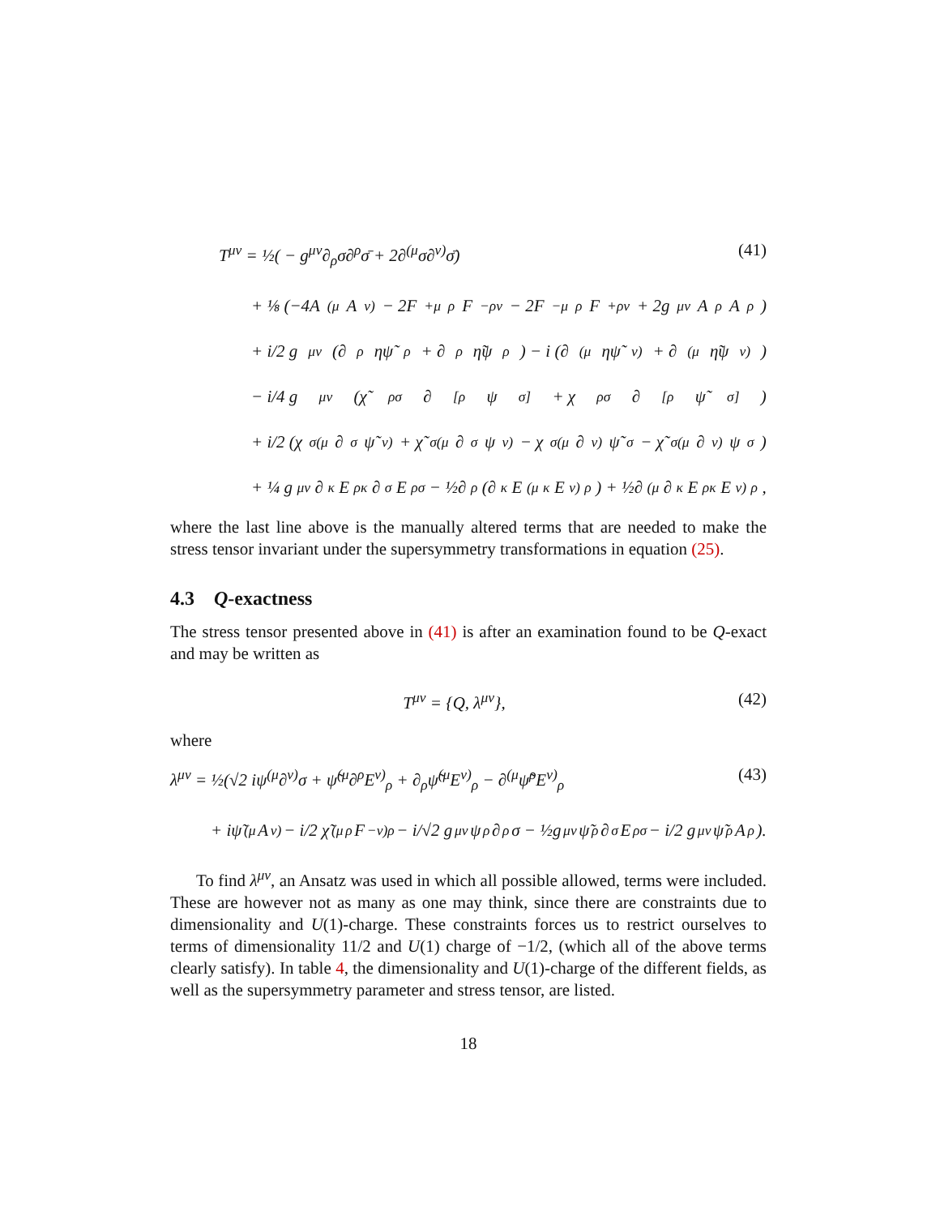T<sup>μν</sup> = ½( − g<sup>μν</sup>∂<sub>ρ</sub>σ∂<sup>ρ</sup>σ̄ + 2∂<sup>(μ</sup>σ∂<sup>ν)</sup>σ̄) (41)
+ ⅛ (−4A<sup>(μ</sup>A<sup>ν)</sup> − 2F<sup>+μ</sup><sub>ρ</sub>F<sup>−ρν</sup> − 2F<sup>−μ</sup><sub>ρ</sub>F<sup>+ρν</sup> + 2g<sup>μν</sup>A<sub>ρ</sub>A<sup>ρ</sup>)
+ i/2 g<sup>μν</sup> (∂<sub>ρ</sub>ηψ̃<sup>ρ</sup> + ∂<sub>ρ</sub>η̃ψ<sup>ρ</sup>) − i (∂<sup>(μ</sup>ηψ̃<sup>ν)</sup> + ∂<sup>(μ</sup>η̃ψ<sup>ν)</sup>)
− i/4 g<sup>μν</sup> (χ̃<sup>ρσ</sup>∂<sub>[ρ</sub>ψ<sub>σ]</sub> + χ<sup>ρσ</sup>∂<sub>[ρ</sub>ψ̃<sub>σ]</sub>)
+ i/2 (χ<sup>σ(μ</sup>∂<sub>σ</sub>ψ̃<sup>ν)</sup> + χ̃<sup>σ(μ</sup>∂<sub>σ</sub>ψ<sup>ν)</sup> − χ<sup>σ(μ</sup>∂<sup>ν)</sup>ψ̃<sub>σ</sub> − χ̃<sup>σ(μ</sup>∂<sup>ν)</sup>ψ<sub>σ</sub>)
+ ¼ g<sup>μν</sup>∂<sup>κ</sup>E<sub>ρκ</sub>∂<sub>σ</sub>E<sup>ρσ</sup> − ½∂<sup>ρ</sup>(∂<sup>κ</sup>E<sup>(μ</sup><sub>κ</sub>E<sup>ν)</sup><sub>ρ</sub>) + ½∂<sup>(μ</sup>∂<sub>κ</sub>E<sup>ρκ</sup>E<sup>ν)</sup><sub>ρ</sub>,
where the last line above is the manually altered terms that are needed to make the stress tensor invariant under the supersymmetry transformations in equation (25).
4.3 Q-exactness
The stress tensor presented above in (41) is after an examination found to be Q-exact and may be written as
T<sup>μν</sup> = {Q, λ<sup>μν</sup>}, (42)
where
λ<sup>μν</sup> = ½(√2 iψ<sup>(μ</sup>∂<sup>ν)</sup>σ + ψ̃<sup>(μ</sup>∂<sup>ρ</sup>E<sup>ν)</sup><sub>ρ</sub> + ∂<sub>ρ</sub>ψ̃<sup>(μ</sup>E<sup>ν)</sup><sub>ρ</sub> − ∂<sup>(μ</sup>ψ̃<sup>ρ</sup>E<sup>ν)</sup><sub>ρ</sub> (43)
+ iψ̃<sup>(μ</sup>A<sup>ν)</sup> − i/2 χ̃<sup>(μ</sup><sub>ρ</sub>F<sup>−ν)ρ</sup> − i/√2 g<sup>μν</sup>ψ<sub>ρ</sub>∂<sup>ρ</sup>σ − ½g<sup>μν</sup>ψ̃<sub>ρ</sub>∂<sub>σ</sub>E<sub>ρσ</sub> − i/2 g<sup>μν</sup>ψ̃<sub>ρ</sub>A<sup>ρ</sup>).
To find λ<sup>μν</sup>, an Ansatz was used in which all possible allowed, terms were included. These are however not as many as one may think, since there are constraints due to dimensionality and U(1)-charge. These constraints forces us to restrict ourselves to terms of dimensionality 11/2 and U(1) charge of −1/2, (which all of the above terms clearly satisfy). In table 4, the dimensionality and U(1)-charge of the different fields, as well as the supersymmetry parameter and stress tensor, are listed.
18